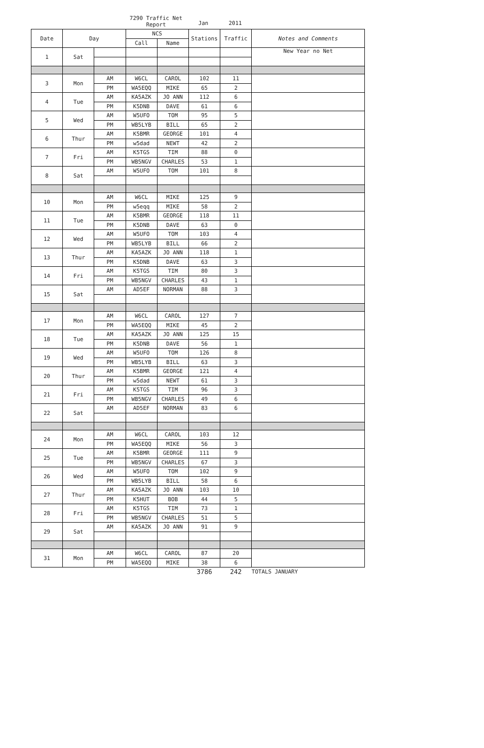7290 Traffic Net Report
Jan 2011
| Date | Day | | NCS | | Stations | Traffic | Notes and Comments |
| --- | --- | --- | --- | --- | --- | --- | --- |
| | | | Call | Name | | | |
| 1 | Sat | | | | | | New Year no Net |
| 3 | Mon | AM | W6CL | CAROL | 102 | 11 | |
| | | PM | WA5EQQ | MIKE | 65 | 2 | |
| 4 | Tue | AM | KA5AZK | JO ANN | 112 | 6 | |
| | | PM | K5DNB | DAVE | 61 | 6 | |
| 5 | Wed | AM | W5UFO | TOM | 95 | 5 | |
| | | PM | WB5LYB | BILL | 65 | 2 | |
| 6 | Thur | AM | K5BMR | GEORGE | 101 | 4 | |
| | | PM | w5dad | NEWT | 42 | 2 | |
| 7 | Fri | AM | K5TGS | TIM | 88 | 0 | |
| | | PM | WB5NGV | CHARLES | 53 | 1 | |
| 8 | Sat | AM | W5UFO | TOM | 101 | 8 | |
| 10 | Mon | AM | W6CL | MIKE | 125 | 9 | |
| | | PM | w5eqq | MIKE | 58 | 2 | |
| 11 | Tue | AM | K5BMR | GEORGE | 118 | 11 | |
| | | PM | K5DNB | DAVE | 63 | 0 | |
| 12 | Wed | AM | W5UFO | TOM | 103 | 4 | |
| | | PM | WB5LYB | BILL | 66 | 2 | |
| 13 | Thur | AM | KA5AZK | JO ANN | 118 | 1 | |
| | | PM | K5DNB | DAVE | 63 | 3 | |
| 14 | Fri | AM | K5TGS | TIM | 80 | 3 | |
| | | PM | WB5NGV | CHARLES | 43 | 1 | |
| 15 | Sat | AM | AD5EF | NORMAN | 88 | 3 | |
| 17 | Mon | AM | W6CL | CAROL | 127 | 7 | |
| | | PM | WA5EQQ | MIKE | 45 | 2 | |
| 18 | Tue | AM | KA5AZK | JO ANN | 125 | 15 | |
| | | PM | K5DNB | DAVE | 56 | 1 | |
| 19 | Wed | AM | W5UFO | TOM | 126 | 8 | |
| | | PM | WB5LYB | BILL | 63 | 3 | |
| 20 | Thur | AM | K5BMR | GEORGE | 121 | 4 | |
| | | PM | w5dad | NEWT | 61 | 3 | |
| 21 | Fri | AM | K5TGS | TIM | 96 | 3 | |
| | | PM | WB5NGV | CHARLES | 49 | 6 | |
| 22 | Sat | AM | AD5EF | NORMAN | 83 | 6 | |
| 24 | Mon | AM | W6CL | CAROL | 103 | 12 | |
| | | PM | WA5EQQ | MIKE | 56 | 3 | |
| 25 | Tue | AM | K5BMR | GEORGE | 111 | 9 | |
| | | PM | WB5NGV | CHARLES | 67 | 3 | |
| 26 | Wed | AM | W5UFO | TOM | 102 | 9 | |
| | | PM | WB5LYB | BILL | 58 | 6 | |
| 27 | Thur | AM | KA5AZK | JO ANN | 103 | 10 | |
| | | PM | K5HUT | BOB | 44 | 5 | |
| 28 | Fri | AM | K5TGS | TIM | 73 | 1 | |
| | | PM | WB5NGV | CHARLES | 51 | 5 | |
| 29 | Sat | AM | KA5AZK | JO ANN | 91 | 9 | |
| 31 | Mon | AM | W6CL | CAROL | 87 | 20 | |
| | | PM | WA5EQQ | MIKE | 38 | 6 | |
| | | | | | 3786 | 242 | TOTALS JANUARY |